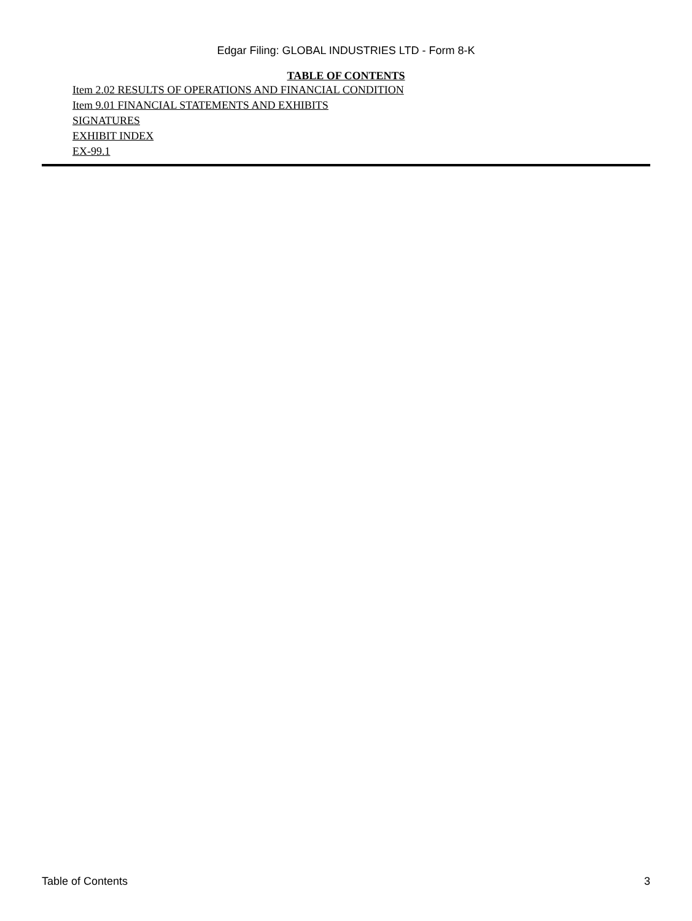Edgar Filing: GLOBAL INDUSTRIES LTD - Form 8-K
TABLE OF CONTENTS
Item 2.02 RESULTS OF OPERATIONS AND FINANCIAL CONDITION
Item 9.01 FINANCIAL STATEMENTS AND EXHIBITS
SIGNATURES
EXHIBIT INDEX
EX-99.1
Table of Contents 3